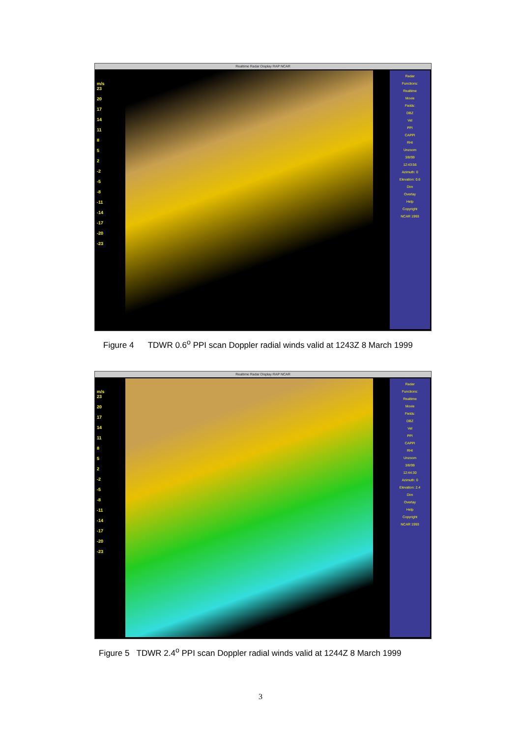Realtime Radar Display RAP NCAR
m/s
23
20
17
14
11
8
5
2
-2
-5
-8
-11
-14
-17
-20
-23
Radar
Functions:
Realtime
Movie
Fields:
DBZ
Vel
PPI
CAPPI
RHI
Unzoom
3/8/99
12:43:56
Azimuth: 0
Elevation: 0.6
Dim
Overlay
Help
Copyright
NCAR 1993
Figure 4 TDWR 0.6<sup>o</sup> PPI scan Doppler radial winds valid at 1243Z 8 March 1999
Realtime Radar Display RAP NCAR
m/s
23
20
17
14
11
8
5
2
-2
-5
-8
-11
-14
-17
-20
-23
Radar
Functions:
Realtime
Movie
Fields:
DBZ
Vel
PPI
CAPPI
RHI
Unzoom
3/8/99
12:44:30
Azimuth: 0
Elevation: 2.4
Dim
Overlay
Help
Copyright
NCAR 1993
Figure 5 TDWR 2.4<sup>o</sup> PPI scan Doppler radial winds valid at 1244Z 8 March 1999
3